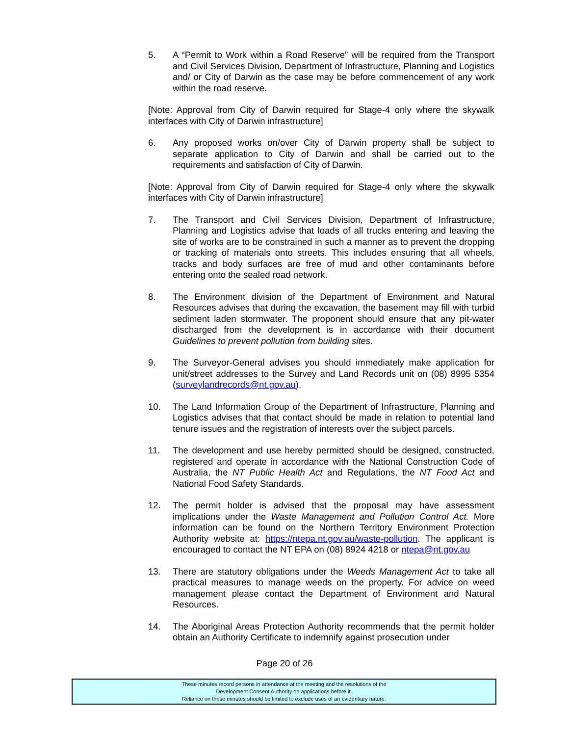5. A “Permit to Work within a Road Reserve” will be required from the Transport and Civil Services Division, Department of Infrastructure, Planning and Logistics and/ or City of Darwin as the case may be before commencement of any work within the road reserve.
[Note: Approval from City of Darwin required for Stage-4 only where the skywalk interfaces with City of Darwin infrastructure]
6. Any proposed works on/over City of Darwin property shall be subject to separate application to City of Darwin and shall be carried out to the requirements and satisfaction of City of Darwin.
[Note: Approval from City of Darwin required for Stage-4 only where the skywalk interfaces with City of Darwin infrastructure]
7. The Transport and Civil Services Division, Department of Infrastructure, Planning and Logistics advise that loads of all trucks entering and leaving the site of works are to be constrained in such a manner as to prevent the dropping or tracking of materials onto streets. This includes ensuring that all wheels, tracks and body surfaces are free of mud and other contaminants before entering onto the sealed road network.
8. The Environment division of the Department of Environment and Natural Resources advises that during the excavation, the basement may fill with turbid sediment laden stormwater. The proponent should ensure that any pit-water discharged from the development is in accordance with their document Guidelines to prevent pollution from building sites.
9. The Surveyor-General advises you should immediately make application for unit/street addresses to the Survey and Land Records unit on (08) 8995 5354 (surveylandrecords@nt.gov.au).
10. The Land Information Group of the Department of Infrastructure, Planning and Logistics advises that that contact should be made in relation to potential land tenure issues and the registration of interests over the subject parcels.
11. The development and use hereby permitted should be designed, constructed, registered and operate in accordance with the National Construction Code of Australia, the NT Public Health Act and Regulations, the NT Food Act and National Food Safety Standards.
12. The permit holder is advised that the proposal may have assessment implications under the Waste Management and Pollution Control Act. More information can be found on the Northern Territory Environment Protection Authority website at: https://ntepa.nt.gov.au/waste-pollution. The applicant is encouraged to contact the NT EPA on (08) 8924 4218 or ntepa@nt.gov.au
13. There are statutory obligations under the Weeds Management Act to take all practical measures to manage weeds on the property. For advice on weed management please contact the Department of Environment and Natural Resources.
14. The Aboriginal Areas Protection Authority recommends that the permit holder obtain an Authority Certificate to indemnify against prosecution under
Page 20 of 26
These minutes record persons in attendance at the meeting and the resolutions of the
Development Consent Authority on applications before it.
Reliance on these minutes should be limited to exclude uses of an evidentiary nature.